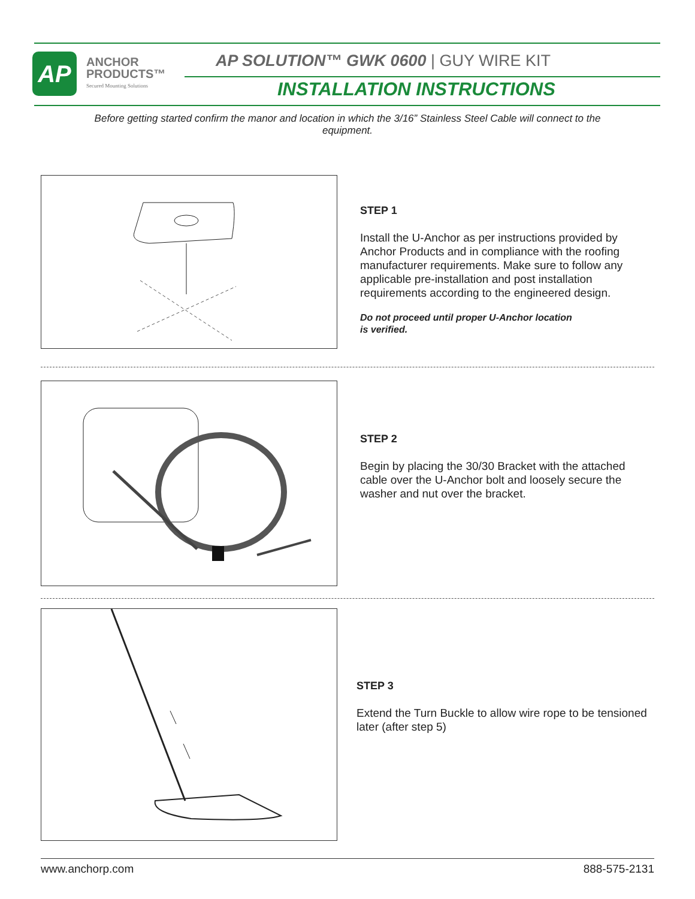AP
ANCHOR
PRODUCTS™
Secured Mounting Solutions
AP SOLUTION™ GWK 0600 | GUY WIRE KIT
INSTALLATION INSTRUCTIONS
Before getting started confirm the manor and location in which the 3/16” Stainless Steel Cable will connect to the equipment.
STEP 1
Install the U-Anchor as per instructions provided by Anchor Products and in compliance with the roofing manufacturer requirements. Make sure to follow any applicable pre-installation and post installation requirements according to the engineered design.
Do not proceed until proper U-Anchor location
is verified.
STEP 2
Begin by placing the 30/30 Bracket with the attached cable over the U-Anchor bolt and loosely secure the washer and nut over the bracket.
STEP 3
Extend the Turn Buckle to allow wire rope to be tensioned later (after step 5)
www.anchorp.com 888-575-2131